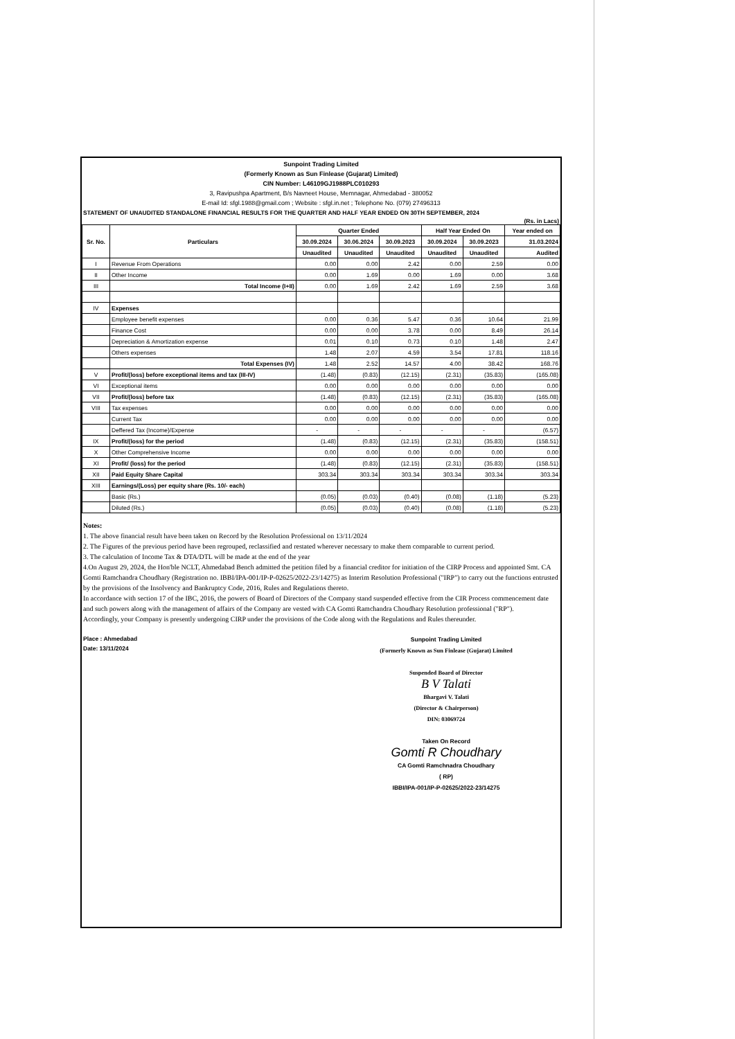Sunpoint Trading Limited
(Formerly Known as Sun Finlease (Gujarat) Limited)
CIN Number: L46109GJ1988PLC010293
3, Ravipushpa Apartment, B/s Navneet House, Memnagar, Ahmedabad - 380052
E-mail Id: sfgl.1988@gmail.com ; Website : sfgl.in.net ; Telephone No. (079) 27496313
STATEMENT OF UNAUDITED STANDALONE FINANCIAL RESULTS FOR THE QUARTER AND HALF YEAR ENDED ON 30TH SEPTEMBER, 2024
(Rs. in Lacs)
| Sr. No. | Particulars | Quarter Ended | | | Half Year Ended On | | Year ended on |
| --- | --- | --- | --- | --- | --- | --- | --- |
| | | 30.09.2024 | 30.06.2024 | 30.09.2023 | 30.09.2024 | 30.09.2023 | 31.03.2024 |
| | | Unaudited | Unaudited | Unaudited | Unaudited | Unaudited | Audited |
| I | Revenue From Operations | 0.00 | 0.00 | 2.42 | 0.00 | 2.59 | 0.00 |
| II | Other Income | 0.00 | 1.69 | 0.00 | 1.69 | 0.00 | 3.68 |
| III | Total Income (I+II) | 0.00 | 1.69 | 2.42 | 1.69 | 2.59 | 3.68 |
| IV | Expenses | | | | | | |
| | Employee benefit expenses | 0.00 | 0.36 | 5.47 | 0.36 | 10.64 | 21.99 |
| | Finance Cost | 0.00 | 0.00 | 3.78 | 0.00 | 8.49 | 26.14 |
| | Depreciation & Amortization expense | 0.01 | 0.10 | 0.73 | 0.10 | 1.48 | 2.47 |
| | Others expenses | 1.48 | 2.07 | 4.59 | 3.54 | 17.81 | 118.16 |
| | Total Expenses (IV) | 1.48 | 2.52 | 14.57 | 4.00 | 38.42 | 168.76 |
| V | Profit/(loss) before exceptional items and tax (III-IV) | (1.48) | (0.83) | (12.15) | (2.31) | (35.83) | (165.08) |
| VI | Exceptional items | 0.00 | 0.00 | 0.00 | 0.00 | 0.00 | 0.00 |
| VII | Profit/(loss) before tax | (1.48) | (0.83) | (12.15) | (2.31) | (35.83) | (165.08) |
| VIII | Tax expenses | 0.00 | 0.00 | 0.00 | 0.00 | 0.00 | 0.00 |
| | Current Tax | 0.00 | 0.00 | 0.00 | 0.00 | 0.00 | 0.00 |
| | Deffered Tax (Income)/Expense | - | - | - | - | - | (6.57) |
| IX | Profit/(loss) for the period | (1.48) | (0.83) | (12.15) | (2.31) | (35.83) | (158.51) |
| X | Other Comprehensive Income | 0.00 | 0.00 | 0.00 | 0.00 | 0.00 | 0.00 |
| XI | Profit/ (loss) for the period | (1.48) | (0.83) | (12.15) | (2.31) | (35.83) | (158.51) |
| XII | Paid Equity Share Capital | 303.34 | 303.34 | 303.34 | 303.34 | 303.34 | 303.34 |
| XIII | Earnings/(Loss) per equity share (Rs. 10/- each) | | | | | | |
| | Basic (Rs.) | (0.05) | (0.03) | (0.40) | (0.08) | (1.18) | (5.23) |
| | Diluted (Rs.) | (0.05) | (0.03) | (0.40) | (0.08) | (1.18) | (5.23) |
Notes:
1. The above financial result have been taken on Record by the Resolution Professional on 13/11/2024
2. The Figures of the previous period have been regrouped, reclassified and restated wherever necessary to make them comparable to current period.
3. The calculation of Income Tax & DTA/DTL will be made at the end of the year
4.On August 29, 2024, the Hon'ble NCLT, Ahmedabad Bench admitted the petition filed by a financial creditor for initiation of the CIRP Process and appointed Smt. CA Gomti Ramchandra Choudhary (Registration no. IBBI/IPA-001/IP-P-02625/2022-23/14275) as Interim Resolution Professional ("IRP") to carry out the functions entrusted by the provisions of the Insolvency and Bankruptcy Code, 2016, Rules and Regulations thereto.
In accordance with section 17 of the IBC, 2016, the powers of Board of Directors of the Company stand suspended effective from the CIR Process commencement date and such powers along with the management of affairs of the Company are vested with CA Gomti Ramchandra Choudhary Resolution professional ("RP").
Accordingly, your Company is presently undergoing CIRP under the provisions of the Code along with the Regulations and Rules thereunder.
Place : Ahmedabad
Date: 13/11/2024
Sunpoint Trading Limited
(Formerly Known as Sun Finlease (Gujarat) Limited
Suspended Board of Director
B V Talati
Bhargavi V. Talati
(Director & Chairperson)
DIN: 03069724
Taken On Record
Gomti R Choudhary
CA Gomti Ramchnadra Choudhary
( RP)
IBBI/IPA-001/IP-P-02625/2022-23/14275